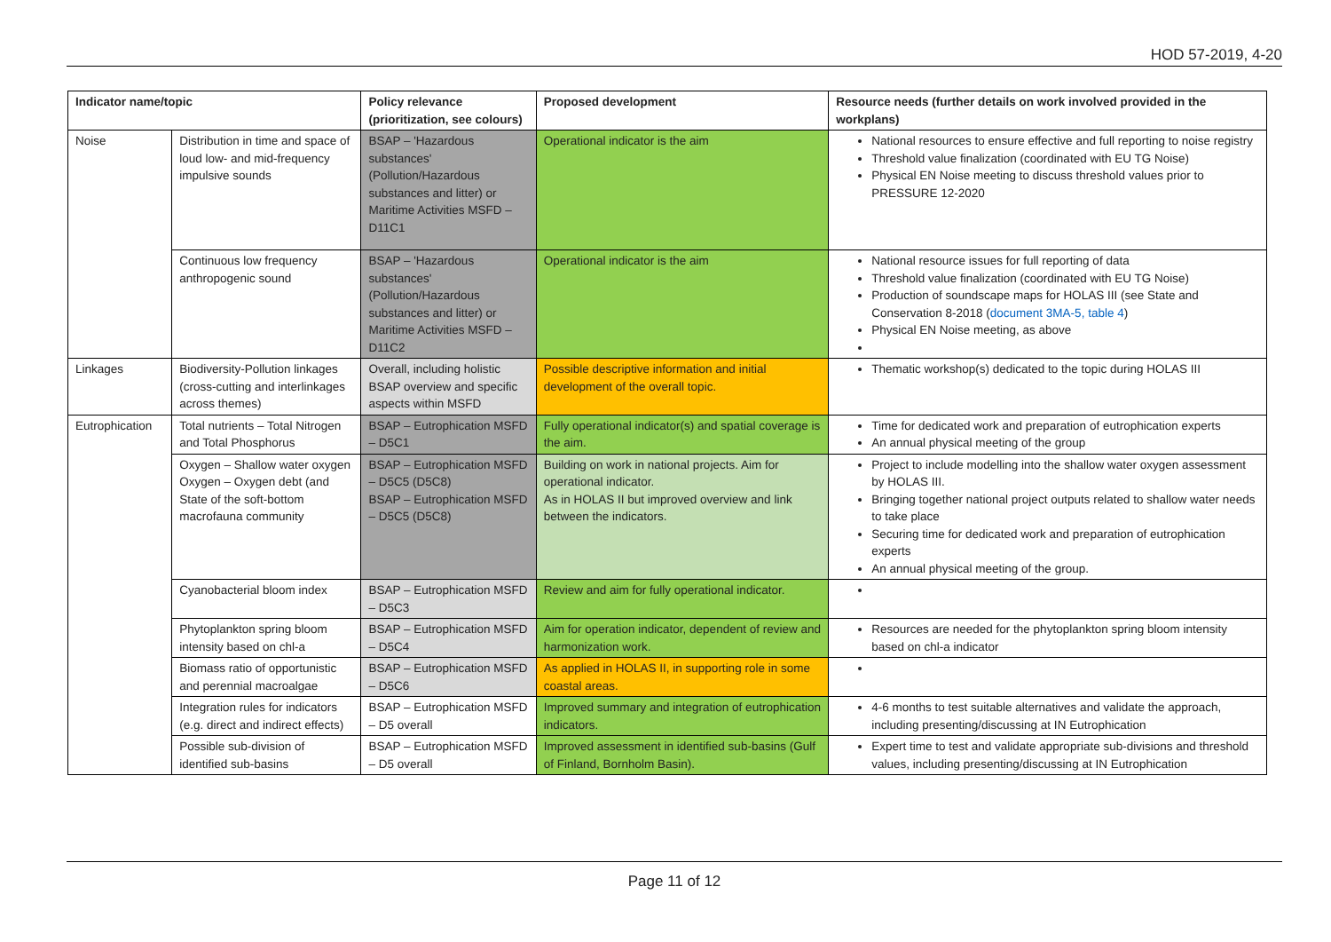HOD 57-2019, 4-20
| Indicator name/topic | | Policy relevance (prioritization, see colours) | Proposed development | Resource needs (further details on work involved provided in the workplans) |
| --- | --- | --- | --- | --- |
| Noise | Distribution in time and space of loud low- and mid-frequency impulsive sounds | BSAP – 'Hazardous substances' (Pollution/Hazardous substances and litter) or Maritime Activities MSFD – D11C1 | Operational indicator is the aim | National resources to ensure effective and full reporting to noise registry Threshold value finalization (coordinated with EU TG Noise) Physical EN Noise meeting to discuss threshold values prior to PRESSURE 12-2020 |
| | Continuous low frequency anthropogenic sound | BSAP – 'Hazardous substances' (Pollution/Hazardous substances and litter) or Maritime Activities MSFD – D11C2 | Operational indicator is the aim | National resource issues for full reporting of data Threshold value finalization (coordinated with EU TG Noise) Production of soundscape maps for HOLAS III (see State and Conservation 8-2018 ( document 3MA-5, table 4 ) Physical EN Noise meeting, as above |
| Linkages | Biodiversity-Pollution linkages (cross-cutting and interlinkages across themes) | Overall, including holistic BSAP overview and specific aspects within MSFD | Possible descriptive information and initial development of the overall topic. | Thematic workshop(s) dedicated to the topic during HOLAS III |
| Eutrophication | Total nutrients – Total Nitrogen and Total Phosphorus | BSAP – Eutrophication MSFD – D5C1 | Fully operational indicator(s) and spatial coverage is the aim. | Time for dedicated work and preparation of eutrophication experts An annual physical meeting of the group |
| | Oxygen – Shallow water oxygen Oxygen – Oxygen debt (and State of the soft-bottom macrofauna community | BSAP – Eutrophication MSFD – D5C5 (D5C8) BSAP – Eutrophication MSFD – D5C5 (D5C8) | Building on work in national projects. Aim for operational indicator. As in HOLAS II but improved overview and link between the indicators. | Project to include modelling into the shallow water oxygen assessment by HOLAS III. Bringing together national project outputs related to shallow water needs to take place Securing time for dedicated work and preparation of eutrophication experts An annual physical meeting of the group. |
| | Cyanobacterial bloom index | BSAP – Eutrophication MSFD – D5C3 | Review and aim for fully operational indicator. | |
| | Phytoplankton spring bloom intensity based on chl-a | BSAP – Eutrophication MSFD – D5C4 | Aim for operation indicator, dependent of review and harmonization work. | Resources are needed for the phytoplankton spring bloom intensity based on chl-a indicator |
| | Biomass ratio of opportunistic and perennial macroalgae | BSAP – Eutrophication MSFD – D5C6 | As applied in HOLAS II, in supporting role in some coastal areas. | |
| | Integration rules for indicators (e.g. direct and indirect effects) | BSAP – Eutrophication MSFD – D5 overall | Improved summary and integration of eutrophication indicators. | 4-6 months to test suitable alternatives and validate the approach, including presenting/discussing at IN Eutrophication |
| | Possible sub-division of identified sub-basins | BSAP – Eutrophication MSFD – D5 overall | Improved assessment in identified sub-basins (Gulf of Finland, Bornholm Basin). | Expert time to test and validate appropriate sub-divisions and threshold values, including presenting/discussing at IN Eutrophication |
Page 11 of 12